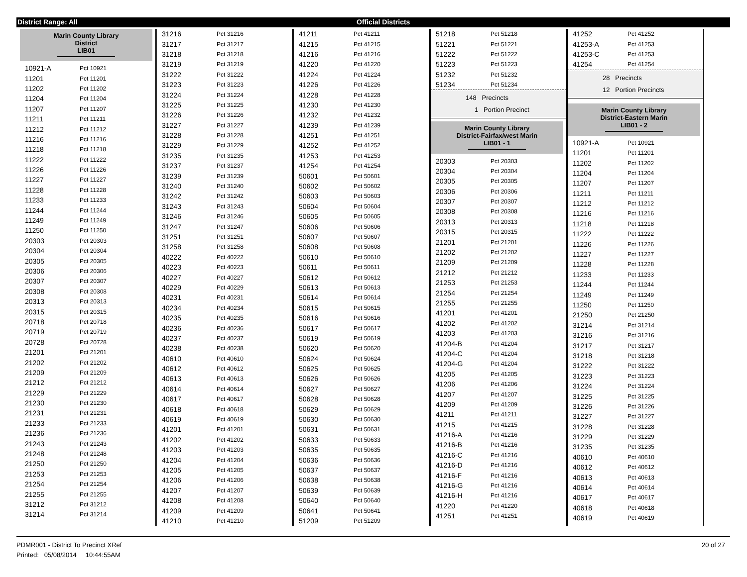District Range: All Official Districts
Marin County Library
District
LIB01
| 10921-A | Pct 10921 |
| 11201 | Pct 11201 |
| 11202 | Pct 11202 |
| 11204 | Pct 11204 |
| 11207 | Pct 11207 |
| 11211 | Pct 11211 |
| 11212 | Pct 11212 |
| 11216 | Pct 11216 |
| 11218 | Pct 11218 |
| 11222 | Pct 11222 |
| 11226 | Pct 11226 |
| 11227 | Pct 11227 |
| 11228 | Pct 11228 |
| 11233 | Pct 11233 |
| 11244 | Pct 11244 |
| 11249 | Pct 11249 |
| 11250 | Pct 11250 |
| 20303 | Pct 20303 |
| 20304 | Pct 20304 |
| 20305 | Pct 20305 |
| 20306 | Pct 20306 |
| 20307 | Pct 20307 |
| 20308 | Pct 20308 |
| 20313 | Pct 20313 |
| 20315 | Pct 20315 |
| 20718 | Pct 20718 |
| 20719 | Pct 20719 |
| 20728 | Pct 20728 |
| 21201 | Pct 21201 |
| 21202 | Pct 21202 |
| 21209 | Pct 21209 |
| 21212 | Pct 21212 |
| 21229 | Pct 21229 |
| 21230 | Pct 21230 |
| 21231 | Pct 21231 |
| 21233 | Pct 21233 |
| 21236 | Pct 21236 |
| 21243 | Pct 21243 |
| 21248 | Pct 21248 |
| 21250 | Pct 21250 |
| 21253 | Pct 21253 |
| 21254 | Pct 21254 |
| 21255 | Pct 21255 |
| 31212 | Pct 31212 |
| 31214 | Pct 31214 |
| 31216 | Pct 31216 |
| 31217 | Pct 31217 |
| 31218 | Pct 31218 |
| 31219 | Pct 31219 |
| 31222 | Pct 31222 |
| 31223 | Pct 31223 |
| 31224 | Pct 31224 |
| 31225 | Pct 31225 |
| 31226 | Pct 31226 |
| 31227 | Pct 31227 |
| 31228 | Pct 31228 |
| 31229 | Pct 31229 |
| 31235 | Pct 31235 |
| 31237 | Pct 31237 |
| 31239 | Pct 31239 |
| 31240 | Pct 31240 |
| 31242 | Pct 31242 |
| 31243 | Pct 31243 |
| 31246 | Pct 31246 |
| 31247 | Pct 31247 |
| 31251 | Pct 31251 |
| 31258 | Pct 31258 |
| 40222 | Pct 40222 |
| 40223 | Pct 40223 |
| 40227 | Pct 40227 |
| 40229 | Pct 40229 |
| 40231 | Pct 40231 |
| 40234 | Pct 40234 |
| 40235 | Pct 40235 |
| 40236 | Pct 40236 |
| 40237 | Pct 40237 |
| 40238 | Pct 40238 |
| 40610 | Pct 40610 |
| 40612 | Pct 40612 |
| 40613 | Pct 40613 |
| 40614 | Pct 40614 |
| 40617 | Pct 40617 |
| 40618 | Pct 40618 |
| 40619 | Pct 40619 |
| 41201 | Pct 41201 |
| 41202 | Pct 41202 |
| 41203 | Pct 41203 |
| 41204 | Pct 41204 |
| 41205 | Pct 41205 |
| 41206 | Pct 41206 |
| 41207 | Pct 41207 |
| 41208 | Pct 41208 |
| 41209 | Pct 41209 |
| 41210 | Pct 41210 |
| 41211 | Pct 41211 |
| 41215 | Pct 41215 |
| 41216 | Pct 41216 |
| 41220 | Pct 41220 |
| 41224 | Pct 41224 |
| 41226 | Pct 41226 |
| 41228 | Pct 41228 |
| 41230 | Pct 41230 |
| 41232 | Pct 41232 |
| 41239 | Pct 41239 |
| 41251 | Pct 41251 |
| 41252 | Pct 41252 |
| 41253 | Pct 41253 |
| 41254 | Pct 41254 |
| 50601 | Pct 50601 |
| 50602 | Pct 50602 |
| 50603 | Pct 50603 |
| 50604 | Pct 50604 |
| 50605 | Pct 50605 |
| 50606 | Pct 50606 |
| 50607 | Pct 50607 |
| 50608 | Pct 50608 |
| 50610 | Pct 50610 |
| 50611 | Pct 50611 |
| 50612 | Pct 50612 |
| 50613 | Pct 50613 |
| 50614 | Pct 50614 |
| 50615 | Pct 50615 |
| 50616 | Pct 50616 |
| 50617 | Pct 50617 |
| 50619 | Pct 50619 |
| 50620 | Pct 50620 |
| 50624 | Pct 50624 |
| 50625 | Pct 50625 |
| 50626 | Pct 50626 |
| 50627 | Pct 50627 |
| 50628 | Pct 50628 |
| 50629 | Pct 50629 |
| 50630 | Pct 50630 |
| 50631 | Pct 50631 |
| 50633 | Pct 50633 |
| 50635 | Pct 50635 |
| 50636 | Pct 50636 |
| 50637 | Pct 50637 |
| 50638 | Pct 50638 |
| 50639 | Pct 50639 |
| 50640 | Pct 50640 |
| 50641 | Pct 50641 |
| 51209 | Pct 51209 |
| 51218 | Pct 51218 |
| 51221 | Pct 51221 |
| 51222 | Pct 51222 |
| 51223 | Pct 51223 |
| 51232 | Pct 51232 |
| 51234 | Pct 51234 |
148 Precincts
1 Portion Precinct
Marin County Library
District-Fairfax/west Marin
LIB01 - 1
| 20303 | Pct 20303 |
| 20304 | Pct 20304 |
| 20305 | Pct 20305 |
| 20306 | Pct 20306 |
| 20307 | Pct 20307 |
| 20308 | Pct 20308 |
| 20313 | Pct 20313 |
| 20315 | Pct 20315 |
| 21201 | Pct 21201 |
| 21202 | Pct 21202 |
| 21209 | Pct 21209 |
| 21212 | Pct 21212 |
| 21253 | Pct 21253 |
| 21254 | Pct 21254 |
| 21255 | Pct 21255 |
| 41201 | Pct 41201 |
| 41202 | Pct 41202 |
| 41203 | Pct 41203 |
| 41204-B | Pct 41204 |
| 41204-C | Pct 41204 |
| 41204-G | Pct 41204 |
| 41205 | Pct 41205 |
| 41206 | Pct 41206 |
| 41207 | Pct 41207 |
| 41209 | Pct 41209 |
| 41211 | Pct 41211 |
| 41215 | Pct 41215 |
| 41216-A | Pct 41216 |
| 41216-B | Pct 41216 |
| 41216-C | Pct 41216 |
| 41216-D | Pct 41216 |
| 41216-F | Pct 41216 |
| 41216-G | Pct 41216 |
| 41216-H | Pct 41216 |
| 41220 | Pct 41220 |
| 41251 | Pct 41251 |
| 41252 | Pct 41252 |
| 41253-A | Pct 41253 |
| 41253-C | Pct 41253 |
| 41254 | Pct 41254 |
28 Precincts
12 Portion Precincts
Marin County Library
District-Eastern Marin
LIB01 - 2
| 10921-A | Pct 10921 |
| 11201 | Pct 11201 |
| 11202 | Pct 11202 |
| 11204 | Pct 11204 |
| 11207 | Pct 11207 |
| 11211 | Pct 11211 |
| 11212 | Pct 11212 |
| 11216 | Pct 11216 |
| 11218 | Pct 11218 |
| 11222 | Pct 11222 |
| 11226 | Pct 11226 |
| 11227 | Pct 11227 |
| 11228 | Pct 11228 |
| 11233 | Pct 11233 |
| 11244 | Pct 11244 |
| 11249 | Pct 11249 |
| 11250 | Pct 11250 |
| 21250 | Pct 21250 |
| 31214 | Pct 31214 |
| 31216 | Pct 31216 |
| 31217 | Pct 31217 |
| 31218 | Pct 31218 |
| 31222 | Pct 31222 |
| 31223 | Pct 31223 |
| 31224 | Pct 31224 |
| 31225 | Pct 31225 |
| 31226 | Pct 31226 |
| 31227 | Pct 31227 |
| 31228 | Pct 31228 |
| 31229 | Pct 31229 |
| 31235 | Pct 31235 |
| 40610 | Pct 40610 |
| 40612 | Pct 40612 |
| 40613 | Pct 40613 |
| 40614 | Pct 40614 |
| 40617 | Pct 40617 |
| 40618 | Pct 40618 |
| 40619 | Pct 40619 |
PDMR001 - District To Precinct XRef
Printed: 05/08/2014 10:44:55AM
20 of 27